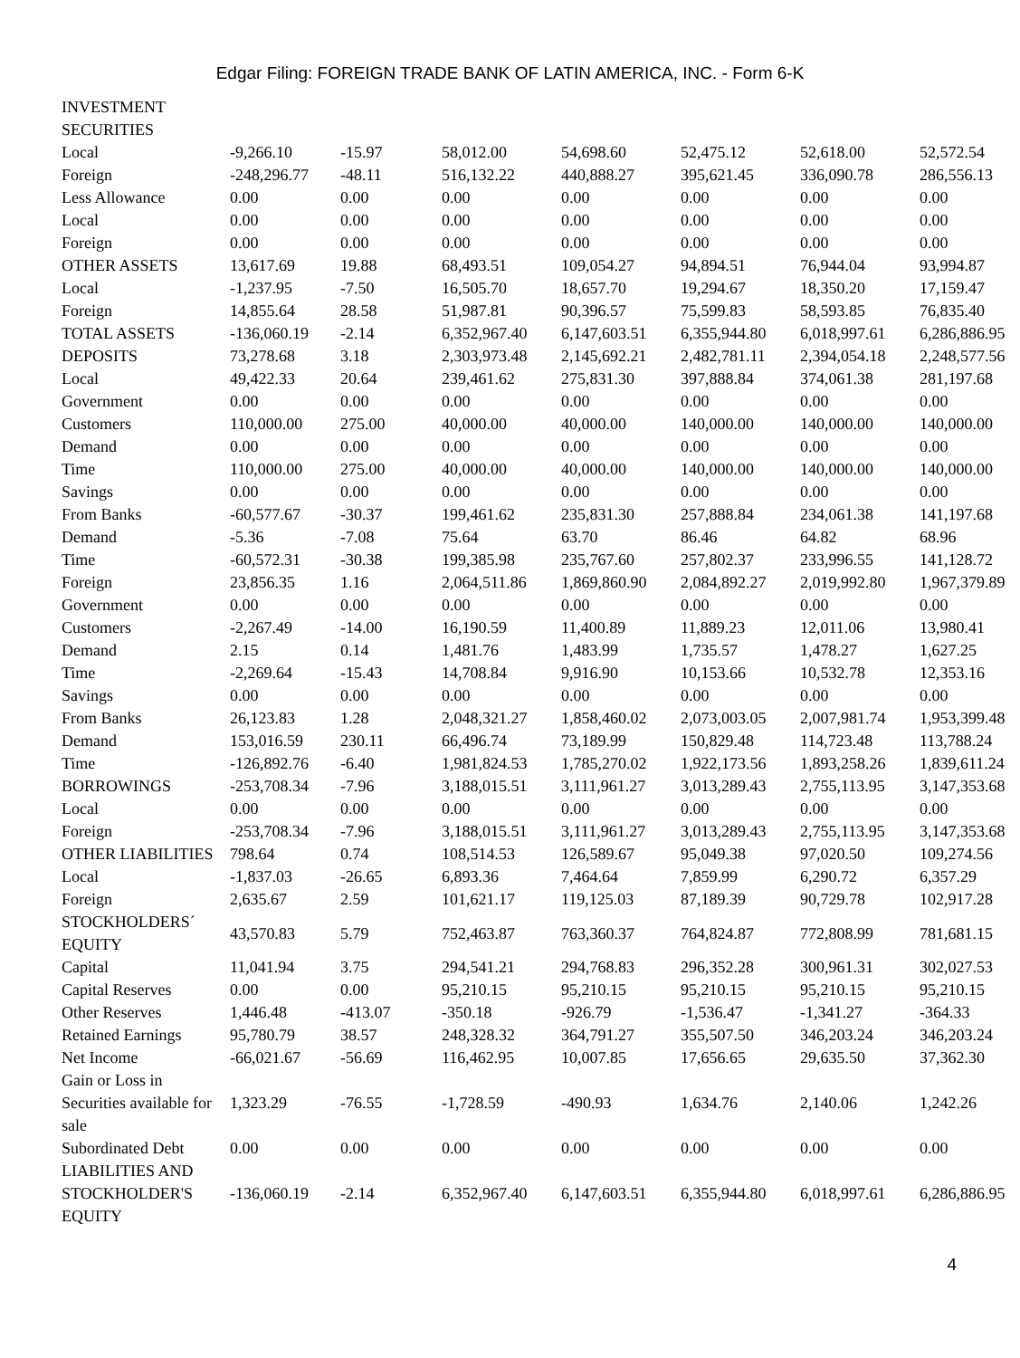Edgar Filing: FOREIGN TRADE BANK OF LATIN AMERICA, INC. - Form 6-K
| INVESTMENT SECURITIES | | | | | | | |
| Local | -9,266.10 | -15.97 | 58,012.00 | 54,698.60 | 52,475.12 | 52,618.00 | 52,572.54 |
| Foreign | -248,296.77 | -48.11 | 516,132.22 | 440,888.27 | 395,621.45 | 336,090.78 | 286,556.13 |
| Less Allowance | 0.00 | 0.00 | 0.00 | 0.00 | 0.00 | 0.00 | 0.00 |
| Local | 0.00 | 0.00 | 0.00 | 0.00 | 0.00 | 0.00 | 0.00 |
| Foreign | 0.00 | 0.00 | 0.00 | 0.00 | 0.00 | 0.00 | 0.00 |
| OTHER ASSETS | 13,617.69 | 19.88 | 68,493.51 | 109,054.27 | 94,894.51 | 76,944.04 | 93,994.87 |
| Local | -1,237.95 | -7.50 | 16,505.70 | 18,657.70 | 19,294.67 | 18,350.20 | 17,159.47 |
| Foreign | 14,855.64 | 28.58 | 51,987.81 | 90,396.57 | 75,599.83 | 58,593.85 | 76,835.40 |
| TOTAL ASSETS | -136,060.19 | -2.14 | 6,352,967.40 | 6,147,603.51 | 6,355,944.80 | 6,018,997.61 | 6,286,886.95 |
| DEPOSITS | 73,278.68 | 3.18 | 2,303,973.48 | 2,145,692.21 | 2,482,781.11 | 2,394,054.18 | 2,248,577.56 |
| Local | 49,422.33 | 20.64 | 239,461.62 | 275,831.30 | 397,888.84 | 374,061.38 | 281,197.68 |
| Government | 0.00 | 0.00 | 0.00 | 0.00 | 0.00 | 0.00 | 0.00 |
| Customers | 110,000.00 | 275.00 | 40,000.00 | 40,000.00 | 140,000.00 | 140,000.00 | 140,000.00 |
| Demand | 0.00 | 0.00 | 0.00 | 0.00 | 0.00 | 0.00 | 0.00 |
| Time | 110,000.00 | 275.00 | 40,000.00 | 40,000.00 | 140,000.00 | 140,000.00 | 140,000.00 |
| Savings | 0.00 | 0.00 | 0.00 | 0.00 | 0.00 | 0.00 | 0.00 |
| From Banks | -60,577.67 | -30.37 | 199,461.62 | 235,831.30 | 257,888.84 | 234,061.38 | 141,197.68 |
| Demand | -5.36 | -7.08 | 75.64 | 63.70 | 86.46 | 64.82 | 68.96 |
| Time | -60,572.31 | -30.38 | 199,385.98 | 235,767.60 | 257,802.37 | 233,996.55 | 141,128.72 |
| Foreign | 23,856.35 | 1.16 | 2,064,511.86 | 1,869,860.90 | 2,084,892.27 | 2,019,992.80 | 1,967,379.89 |
| Government | 0.00 | 0.00 | 0.00 | 0.00 | 0.00 | 0.00 | 0.00 |
| Customers | -2,267.49 | -14.00 | 16,190.59 | 11,400.89 | 11,889.23 | 12,011.06 | 13,980.41 |
| Demand | 2.15 | 0.14 | 1,481.76 | 1,483.99 | 1,735.57 | 1,478.27 | 1,627.25 |
| Time | -2,269.64 | -15.43 | 14,708.84 | 9,916.90 | 10,153.66 | 10,532.78 | 12,353.16 |
| Savings | 0.00 | 0.00 | 0.00 | 0.00 | 0.00 | 0.00 | 0.00 |
| From Banks | 26,123.83 | 1.28 | 2,048,321.27 | 1,858,460.02 | 2,073,003.05 | 2,007,981.74 | 1,953,399.48 |
| Demand | 153,016.59 | 230.11 | 66,496.74 | 73,189.99 | 150,829.48 | 114,723.48 | 113,788.24 |
| Time | -126,892.76 | -6.40 | 1,981,824.53 | 1,785,270.02 | 1,922,173.56 | 1,893,258.26 | 1,839,611.24 |
| BORROWINGS | -253,708.34 | -7.96 | 3,188,015.51 | 3,111,961.27 | 3,013,289.43 | 2,755,113.95 | 3,147,353.68 |
| Local | 0.00 | 0.00 | 0.00 | 0.00 | 0.00 | 0.00 | 0.00 |
| Foreign | -253,708.34 | -7.96 | 3,188,015.51 | 3,111,961.27 | 3,013,289.43 | 2,755,113.95 | 3,147,353.68 |
| OTHER LIABILITIES | 798.64 | 0.74 | 108,514.53 | 126,589.67 | 95,049.38 | 97,020.50 | 109,274.56 |
| Local | -1,837.03 | -26.65 | 6,893.36 | 7,464.64 | 7,859.99 | 6,290.72 | 6,357.29 |
| Foreign | 2,635.67 | 2.59 | 101,621.17 | 119,125.03 | 87,189.39 | 90,729.78 | 102,917.28 |
| STOCKHOLDERS´ EQUITY | 43,570.83 | 5.79 | 752,463.87 | 763,360.37 | 764,824.87 | 772,808.99 | 781,681.15 |
| Capital | 11,041.94 | 3.75 | 294,541.21 | 294,768.83 | 296,352.28 | 300,961.31 | 302,027.53 |
| Capital Reserves | 0.00 | 0.00 | 95,210.15 | 95,210.15 | 95,210.15 | 95,210.15 | 95,210.15 |
| Other Reserves | 1,446.48 | -413.07 | -350.18 | -926.79 | -1,536.47 | -1,341.27 | -364.33 |
| Retained Earnings | 95,780.79 | 38.57 | 248,328.32 | 364,791.27 | 355,507.50 | 346,203.24 | 346,203.24 |
| Net Income | -66,021.67 | -56.69 | 116,462.95 | 10,007.85 | 17,656.65 | 29,635.50 | 37,362.30 |
| Gain or Loss in Securities available for sale | 1,323.29 | -76.55 | -1,728.59 | -490.93 | 1,634.76 | 2,140.06 | 1,242.26 |
| Subordinated Debt | 0.00 | 0.00 | 0.00 | 0.00 | 0.00 | 0.00 | 0.00 |
| LIABILITIES AND STOCKHOLDER'S EQUITY | -136,060.19 | -2.14 | 6,352,967.40 | 6,147,603.51 | 6,355,944.80 | 6,018,997.61 | 6,286,886.95 |
4